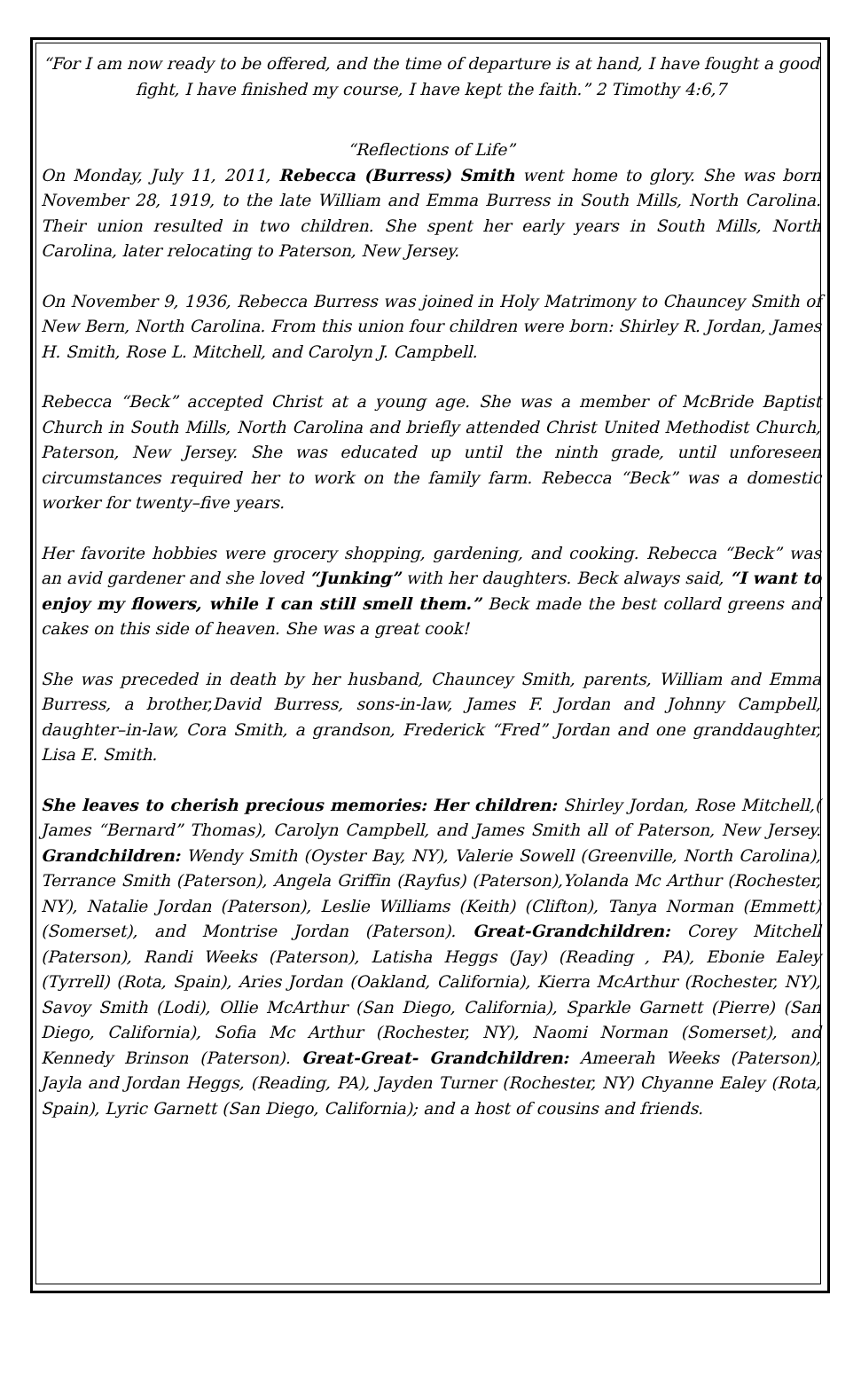“For I am now ready to be offered, and the time of departure is at hand, I have fought a good fight, I have finished my course, I have kept the faith.” 2 Timothy 4:6,7
“Reflections of Life”
On Monday, July 11, 2011, Rebecca (Burress) Smith went home to glory. She was born November 28, 1919, to the late William and Emma Burress in South Mills, North Carolina. Their union resulted in two children. She spent her early years in South Mills, North Carolina, later relocating to Paterson, New Jersey.
On November 9, 1936, Rebecca Burress was joined in Holy Matrimony to Chauncey Smith of New Bern, North Carolina. From this union four children were born: Shirley R. Jordan, James H. Smith, Rose L. Mitchell, and Carolyn J. Campbell.
Rebecca “Beck” accepted Christ at a young age. She was a member of McBride Baptist Church in South Mills, North Carolina and briefly attended Christ United Methodist Church, Paterson, New Jersey. She was educated up until the ninth grade, until unforeseen circumstances required her to work on the family farm. Rebecca “Beck” was a domestic worker for twenty–five years.
Her favorite hobbies were grocery shopping, gardening, and cooking. Rebecca “Beck” was an avid gardener and she loved “Junking” with her daughters. Beck always said, “I want to enjoy my flowers, while I can still smell them.” Beck made the best collard greens and cakes on this side of heaven. She was a great cook!
She was preceded in death by her husband, Chauncey Smith, parents, William and Emma Burress, a brother,David Burress, sons-in-law, James F. Jordan and Johnny Campbell, daughter–in-law, Cora Smith, a grandson, Frederick “Fred” Jordan and one granddaughter, Lisa E. Smith.
She leaves to cherish precious memories: Her children: Shirley Jordan, Rose Mitchell,( James “Bernard” Thomas), Carolyn Campbell, and James Smith all of Paterson, New Jersey. Grandchildren: Wendy Smith (Oyster Bay, NY), Valerie Sowell (Greenville, North Carolina), Terrance Smith (Paterson), Angela Griffin (Rayfus) (Paterson),Yolanda Mc Arthur (Rochester, NY), Natalie Jordan (Paterson), Leslie Williams (Keith) (Clifton), Tanya Norman (Emmett) (Somerset), and Montrise Jordan (Paterson). Great-Grandchildren: Corey Mitchell (Paterson), Randi Weeks (Paterson), Latisha Heggs (Jay) (Reading , PA), Ebonie Ealey (Tyrrell) (Rota, Spain), Aries Jordan (Oakland, California), Kierra McArthur (Rochester, NY), Savoy Smith (Lodi), Ollie McArthur (San Diego, California), Sparkle Garnett (Pierre) (San Diego, California), Sofia Mc Arthur (Rochester, NY), Naomi Norman (Somerset), and Kennedy Brinson (Paterson). Great-Great- Grandchildren: Ameerah Weeks (Paterson), Jayla and Jordan Heggs, (Reading, PA), Jayden Turner (Rochester, NY) Chyanne Ealey (Rota, Spain), Lyric Garnett (San Diego, California); and a host of cousins and friends.